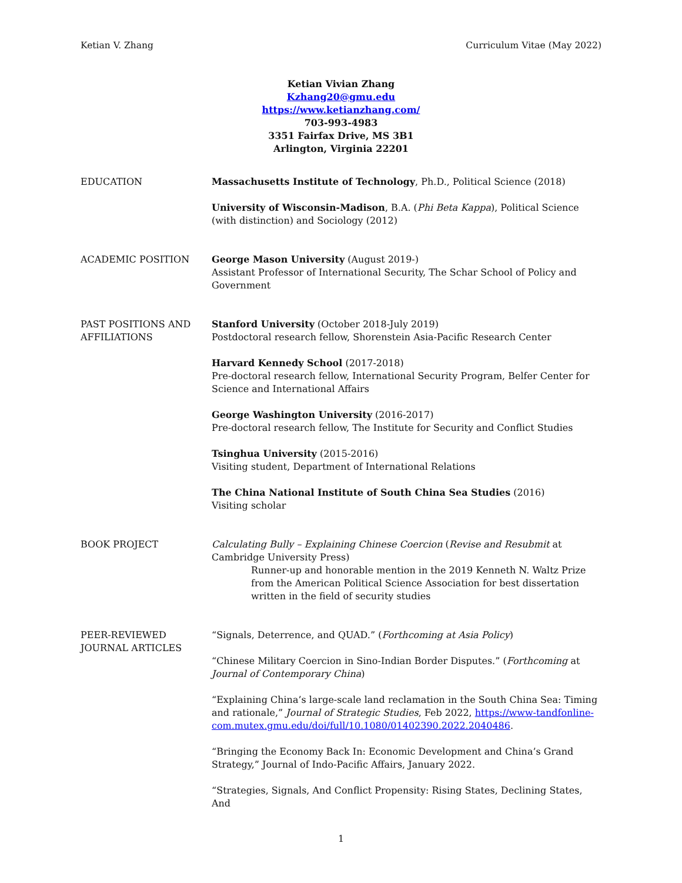Ketian V. Zhang Curriculum Vitae (May 2022)
Ketian Vivian Zhang
Kzhang20@gmu.edu
https://www.ketianzhang.com/
703-993-4983
3351 Fairfax Drive, MS 3B1
Arlington, Virginia 22201
EDUCATION Massachusetts Institute of Technology, Ph.D., Political Science (2018)
University of Wisconsin-Madison, B.A. (Phi Beta Kappa), Political Science (with distinction) and Sociology (2012)
ACADEMIC POSITION George Mason University (August 2019-)
Assistant Professor of International Security, The Schar School of Policy and Government
PAST POSITIONS AND AFFILIATIONS
Stanford University (October 2018-July 2019)
Postdoctoral research fellow, Shorenstein Asia-Pacific Research Center
Harvard Kennedy School (2017-2018)
Pre-doctoral research fellow, International Security Program, Belfer Center for Science and International Affairs
George Washington University (2016-2017)
Pre-doctoral research fellow, The Institute for Security and Conflict Studies
Tsinghua University (2015-2016)
Visiting student, Department of International Relations
The China National Institute of South China Sea Studies (2016)
Visiting scholar
BOOK PROJECT Calculating Bully – Explaining Chinese Coercion (Revise and Resubmit at Cambridge University Press)
Runner-up and honorable mention in the 2019 Kenneth N. Waltz Prize from the American Political Science Association for best dissertation written in the field of security studies
PEER-REVIEWED JOURNAL ARTICLES
“Signals, Deterrence, and QUAD.” (Forthcoming at Asia Policy)
“Chinese Military Coercion in Sino-Indian Border Disputes.” (Forthcoming at Journal of Contemporary China)
“Explaining China’s large-scale land reclamation in the South China Sea: Timing and rationale,” Journal of Strategic Studies, Feb 2022, https://www-tandfonline-com.mutex.gmu.edu/doi/full/10.1080/01402390.2022.2040486.
“Bringing the Economy Back In: Economic Development and China’s Grand Strategy,” Journal of Indo-Pacific Affairs, January 2022.
“Strategies, Signals, And Conflict Propensity: Rising States, Declining States, And
1